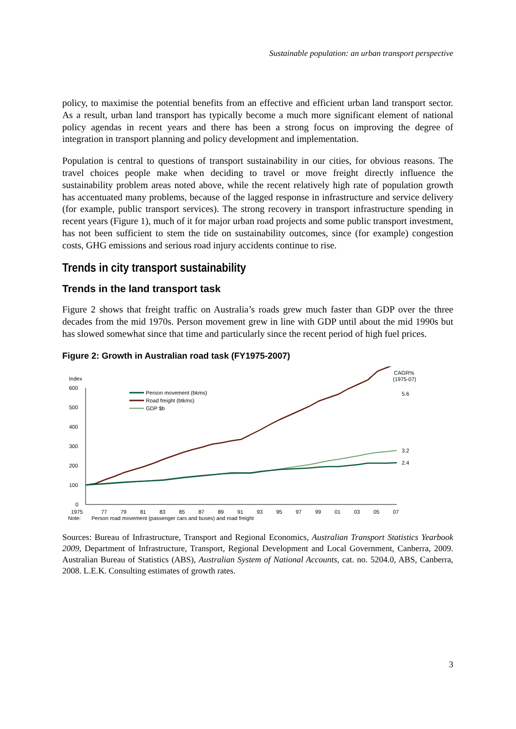Sustainable population: an urban transport perspective
policy, to maximise the potential benefits from an effective and efficient urban land transport sector. As a result, urban land transport has typically become a much more significant element of national policy agendas in recent years and there has been a strong focus on improving the degree of integration in transport planning and policy development and implementation.
Population is central to questions of transport sustainability in our cities, for obvious reasons. The travel choices people make when deciding to travel or move freight directly influence the sustainability problem areas noted above, while the recent relatively high rate of population growth has accentuated many problems, because of the lagged response in infrastructure and service delivery (for example, public transport services). The strong recovery in transport infrastructure spending in recent years (Figure 1), much of it for major urban road projects and some public transport investment, has not been sufficient to stem the tide on sustainability outcomes, since (for example) congestion costs, GHG emissions and serious road injury accidents continue to rise.
Trends in city transport sustainability
Trends in the land transport task
Figure 2 shows that freight traffic on Australia’s roads grew much faster than GDP over the three decades from the mid 1970s. Person movement grew in line with GDP until about the mid 1990s but has slowed somewhat since that time and particularly since the recent period of high fuel prices.
Figure 2: Growth in Australian road task (FY1975-2007)
Index
CAGR%
(1975-07)
600
500
400
300
200
100
0
1975
77
79
81
83
85
87
89
91
93
95
97
99
01
03
05
07
Note:
Person road movement (passenger cars and buses) and road freight
Person movement (bkms)
Road freight (btkms)
GDP $b
5.6
3.2
2.4
Sources: Bureau of Infrastructure, Transport and Regional Economics, Australian Transport Statistics Yearbook 2009, Department of Infrastructure, Transport, Regional Development and Local Government, Canberra, 2009. Australian Bureau of Statistics (ABS), Australian System of National Accounts, cat. no. 5204.0, ABS, Canberra, 2008. L.E.K. Consulting estimates of growth rates.
3